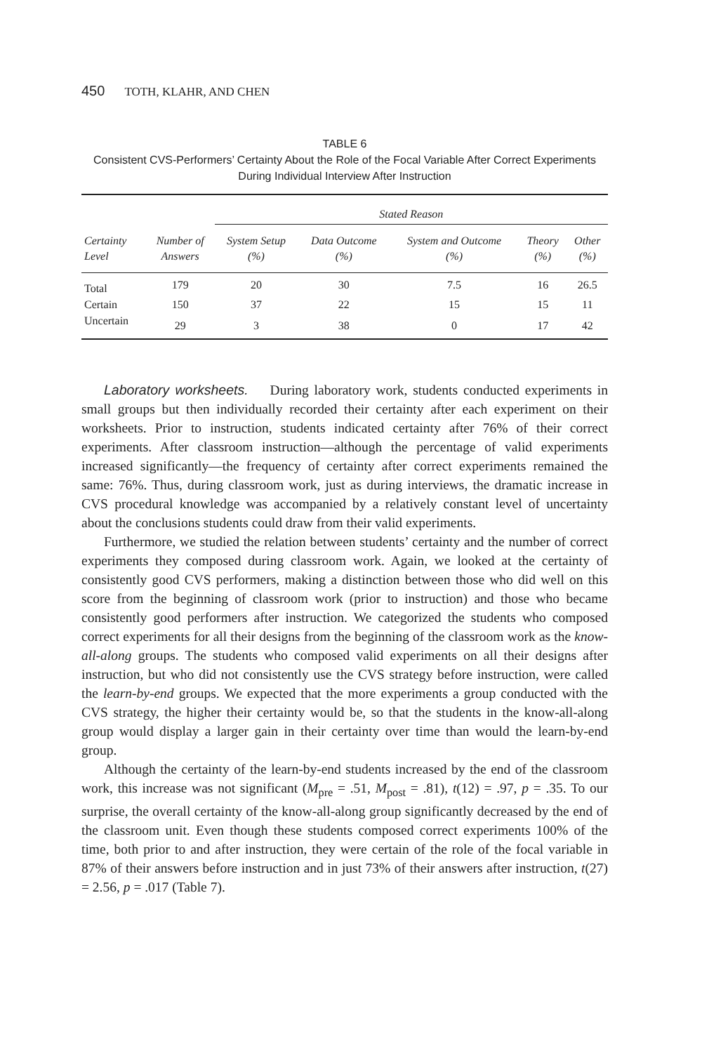450 TOTH, KLAHR, AND CHEN
TABLE 6
Consistent CVS-Performers’ Certainty About the Role of the Focal Variable After Correct Experiments During Individual Interview After Instruction
| | | Stated Reason | | | | |
| --- | --- | --- | --- | --- | --- | --- |
| Certainty Level | Number of Answers | System Setup (%) | Data Outcome (%) | System and Outcome (%) | Theory (%) | Other (%) |
| Total | 179 | 20 | 30 | 7.5 | 16 | 26.5 |
| Certain | 150 | 37 | 22 | 15 | 15 | 11 |
| Uncertain | 29 | 3 | 38 | 0 | 17 | 42 |
Laboratory worksheets. During laboratory work, students conducted experiments in small groups but then individually recorded their certainty after each experiment on their worksheets. Prior to instruction, students indicated certainty after 76% of their correct experiments. After classroom instruction—although the percentage of valid experiments increased significantly—the frequency of certainty after correct experiments remained the same: 76%. Thus, during classroom work, just as during interviews, the dramatic increase in CVS procedural knowledge was accompanied by a relatively constant level of uncertainty about the conclusions students could draw from their valid experiments.
Furthermore, we studied the relation between students’ certainty and the number of correct experiments they composed during classroom work. Again, we looked at the certainty of consistently good CVS performers, making a distinction between those who did well on this score from the beginning of classroom work (prior to instruction) and those who became consistently good performers after instruction. We categorized the students who composed correct experiments for all their designs from the beginning of the classroom work as the know-all-along groups. The students who composed valid experiments on all their designs after instruction, but who did not consistently use the CVS strategy before instruction, were called the learn-by-end groups. We expected that the more experiments a group conducted with the CVS strategy, the higher their certainty would be, so that the students in the know-all-along group would display a larger gain in their certainty over time than would the learn-by-end group.
Although the certainty of the learn-by-end students increased by the end of the classroom work, this increase was not significant (M<sub>pre</sub> = .51, M<sub>post</sub> = .81), t(12) = .97, p = .35. To our surprise, the overall certainty of the know-all-along group significantly decreased by the end of the classroom unit. Even though these students composed correct experiments 100% of the time, both prior to and after instruction, they were certain of the role of the focal variable in 87% of their answers before instruction and in just 73% of their answers after instruction, t(27) = 2.56, p = .017 (Table 7).